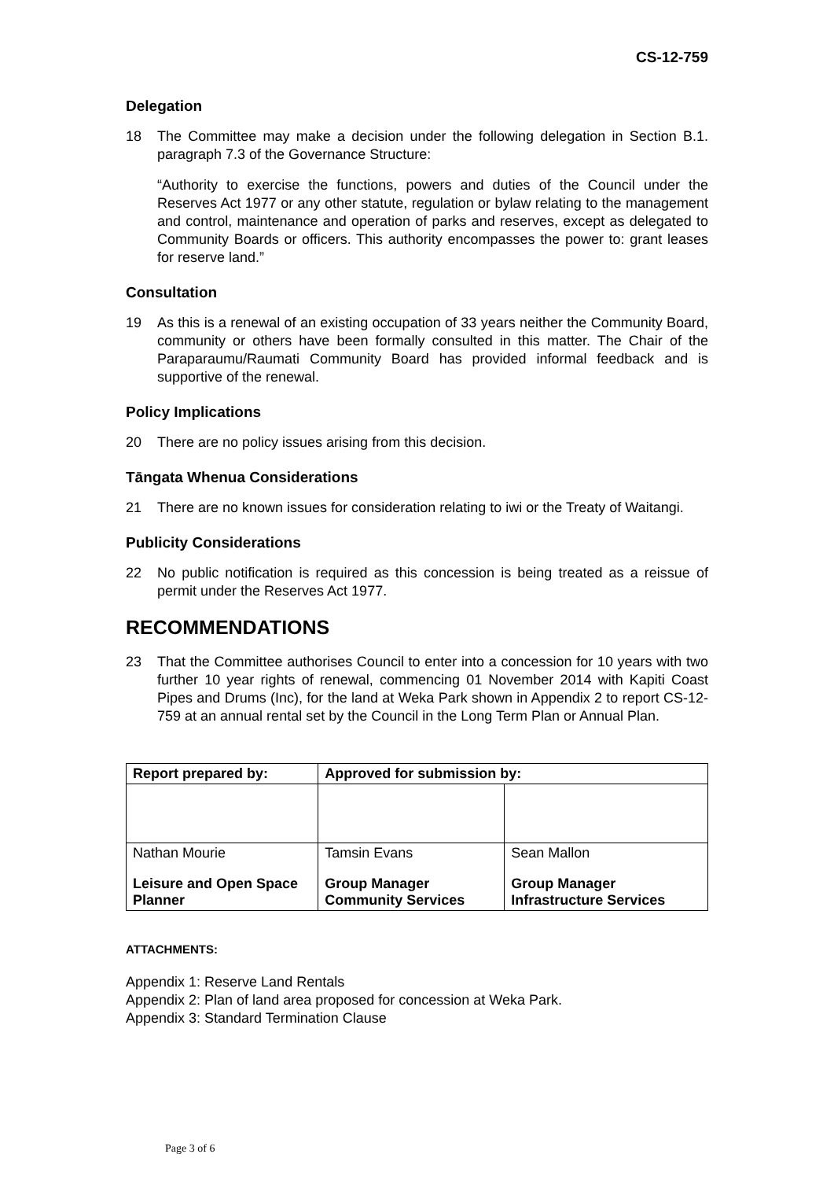CS-12-759
Delegation
18 The Committee may make a decision under the following delegation in Section B.1. paragraph 7.3 of the Governance Structure:
“Authority to exercise the functions, powers and duties of the Council under the Reserves Act 1977 or any other statute, regulation or bylaw relating to the management and control, maintenance and operation of parks and reserves, except as delegated to Community Boards or officers. This authority encompasses the power to: grant leases for reserve land.”
Consultation
19 As this is a renewal of an existing occupation of 33 years neither the Community Board, community or others have been formally consulted in this matter. The Chair of the Paraparaumu/Raumati Community Board has provided informal feedback and is supportive of the renewal.
Policy Implications
20 There are no policy issues arising from this decision.
Tāngata Whenua Considerations
21 There are no known issues for consideration relating to iwi or the Treaty of Waitangi.
Publicity Considerations
22 No public notification is required as this concession is being treated as a reissue of permit under the Reserves Act 1977.
RECOMMENDATIONS
23 That the Committee authorises Council to enter into a concession for 10 years with two further 10 year rights of renewal, commencing 01 November 2014 with Kapiti Coast Pipes and Drums (Inc), for the land at Weka Park shown in Appendix 2 to report CS-12-759 at an annual rental set by the Council in the Long Term Plan or Annual Plan.
| Report prepared by: | Approved for submission by: | |
| --- | --- | --- |
| Nathan Mourie | Tamsin Evans | Sean Mallon |
| Leisure and Open Space Planner | Group Manager Community Services | Group Manager Infrastructure Services |
ATTACHMENTS:
Appendix 1: Reserve Land Rentals
Appendix 2: Plan of land area proposed for concession at Weka Park.
Appendix 3: Standard Termination Clause
Page 3 of 6